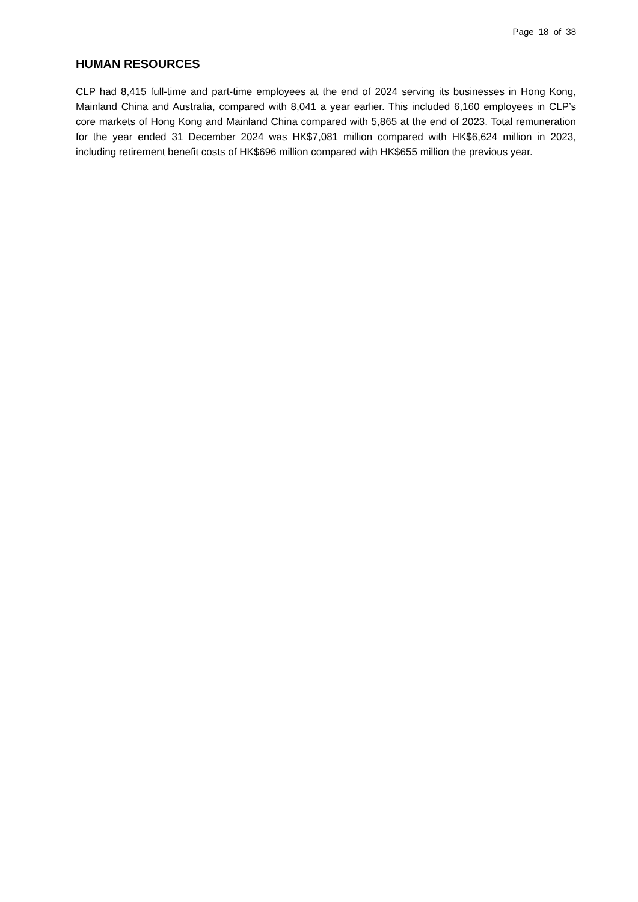Page 18 of 38
HUMAN RESOURCES
CLP had 8,415 full-time and part-time employees at the end of 2024 serving its businesses in Hong Kong, Mainland China and Australia, compared with 8,041 a year earlier. This included 6,160 employees in CLP’s core markets of Hong Kong and Mainland China compared with 5,865 at the end of 2023. Total remuneration for the year ended 31 December 2024 was HK$7,081 million compared with HK$6,624 million in 2023, including retirement benefit costs of HK$696 million compared with HK$655 million the previous year.